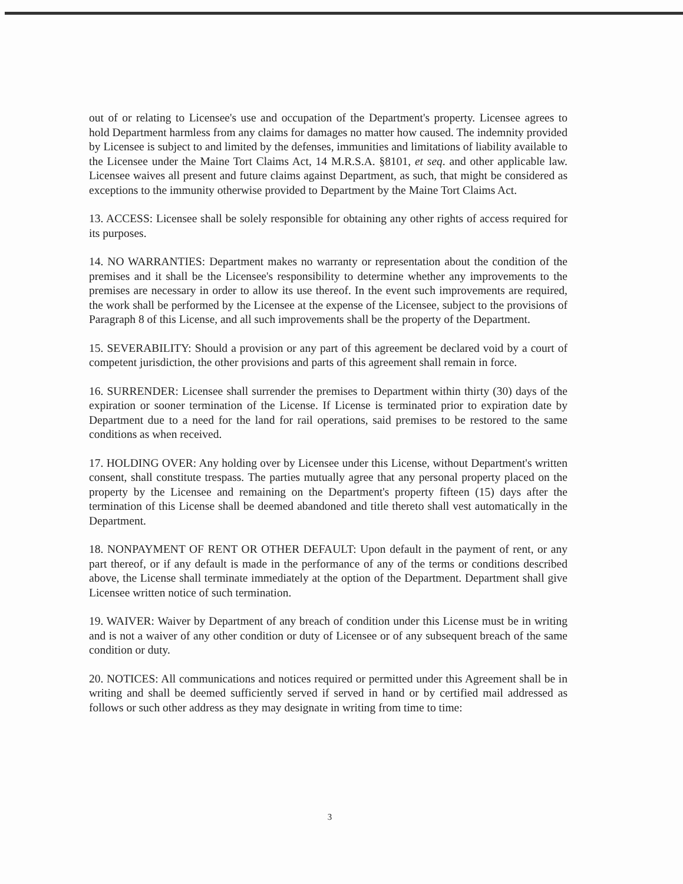out of or relating to Licensee's use and occupation of the Department's property. Licensee agrees to hold Department harmless from any claims for damages no matter how caused. The indemnity provided by Licensee is subject to and limited by the defenses, immunities and limitations of liability available to the Licensee under the Maine Tort Claims Act, 14 M.R.S.A. §8101, et seq. and other applicable law. Licensee waives all present and future claims against Department, as such, that might be considered as exceptions to the immunity otherwise provided to Department by the Maine Tort Claims Act.
13. ACCESS: Licensee shall be solely responsible for obtaining any other rights of access required for its purposes.
14. NO WARRANTIES: Department makes no warranty or representation about the condition of the premises and it shall be the Licensee's responsibility to determine whether any improvements to the premises are necessary in order to allow its use thereof. In the event such improvements are required, the work shall be performed by the Licensee at the expense of the Licensee, subject to the provisions of Paragraph 8 of this License, and all such improvements shall be the property of the Department.
15. SEVERABILITY: Should a provision or any part of this agreement be declared void by a court of competent jurisdiction, the other provisions and parts of this agreement shall remain in force.
16. SURRENDER: Licensee shall surrender the premises to Department within thirty (30) days of the expiration or sooner termination of the License. If License is terminated prior to expiration date by Department due to a need for the land for rail operations, said premises to be restored to the same conditions as when received.
17. HOLDING OVER: Any holding over by Licensee under this License, without Department's written consent, shall constitute trespass. The parties mutually agree that any personal property placed on the property by the Licensee and remaining on the Department's property fifteen (15) days after the termination of this License shall be deemed abandoned and title thereto shall vest automatically in the Department.
18. NONPAYMENT OF RENT OR OTHER DEFAULT: Upon default in the payment of rent, or any part thereof, or if any default is made in the performance of any of the terms or conditions described above, the License shall terminate immediately at the option of the Department. Department shall give Licensee written notice of such termination.
19. WAIVER: Waiver by Department of any breach of condition under this License must be in writing and is not a waiver of any other condition or duty of Licensee or of any subsequent breach of the same condition or duty.
20. NOTICES: All communications and notices required or permitted under this Agreement shall be in writing and shall be deemed sufficiently served if served in hand or by certified mail addressed as follows or such other address as they may designate in writing from time to time:
3